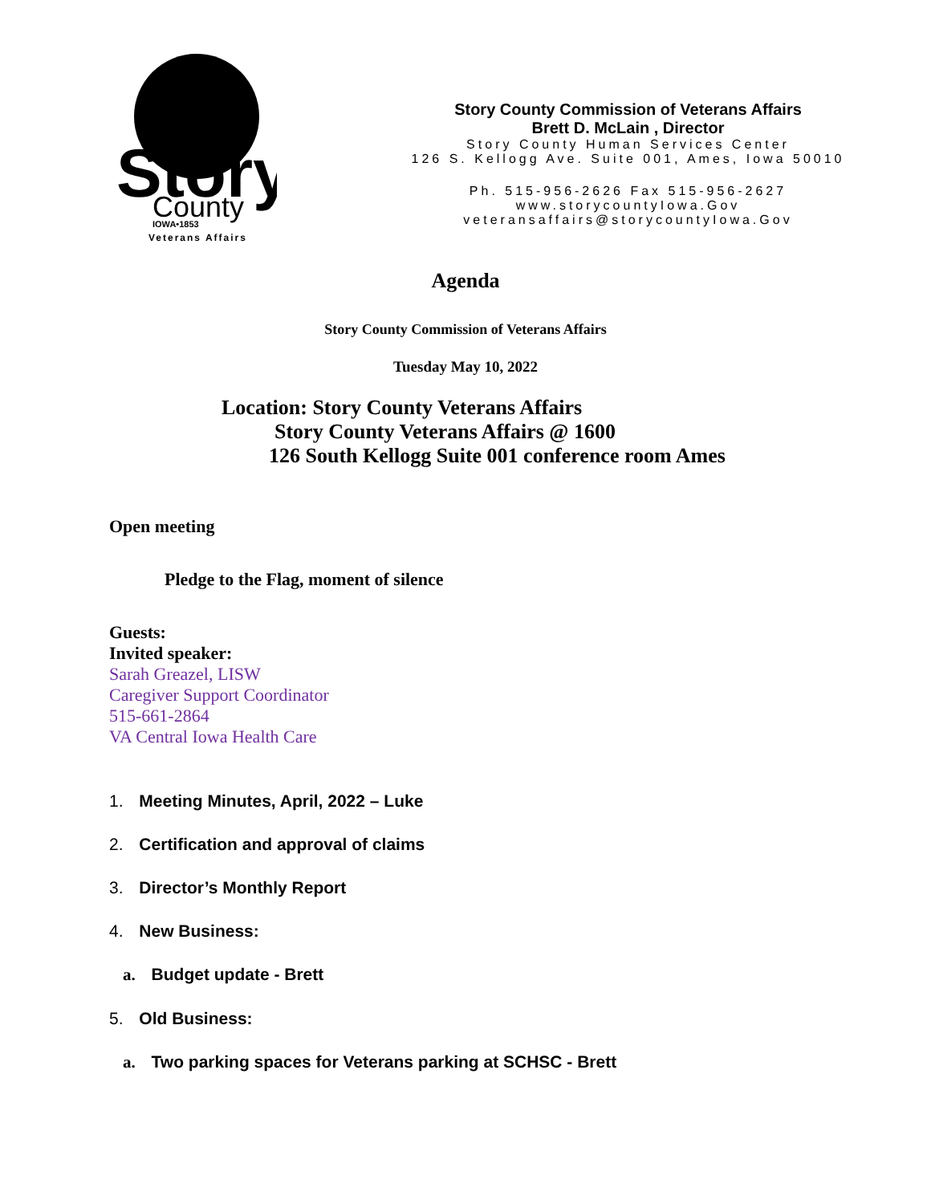Story
County
IOWA•1853
Veterans Affairs
Story County Commission of Veterans Affairs
Brett D. McLain , Director
Story County Human Services Center
126 S. Kellogg Ave. Suite 001, Ames, Iowa 50010
Ph. 515-956-2626 Fax 515-956-2627
www.storycountyIowa.Gov
veteransaffairs@storycountyIowa.Gov
Agenda
Story County Commission of Veterans Affairs
Tuesday May 10, 2022
Location: Story County Veterans Affairs
Story County Veterans Affairs @ 1600
126 South Kellogg Suite 001 conference room Ames
Open meeting
Pledge to the Flag, moment of silence
Guests:
Invited speaker:
Sarah Greazel, LISW
Caregiver Support Coordinator
515-661-2864
VA Central Iowa Health Care
1. Meeting Minutes, April, 2022 – Luke
2. Certification and approval of claims
3. Director’s Monthly Report
4. New Business:
a. Budget update - Brett
5. Old Business:
a. Two parking spaces for Veterans parking at SCHSC - Brett